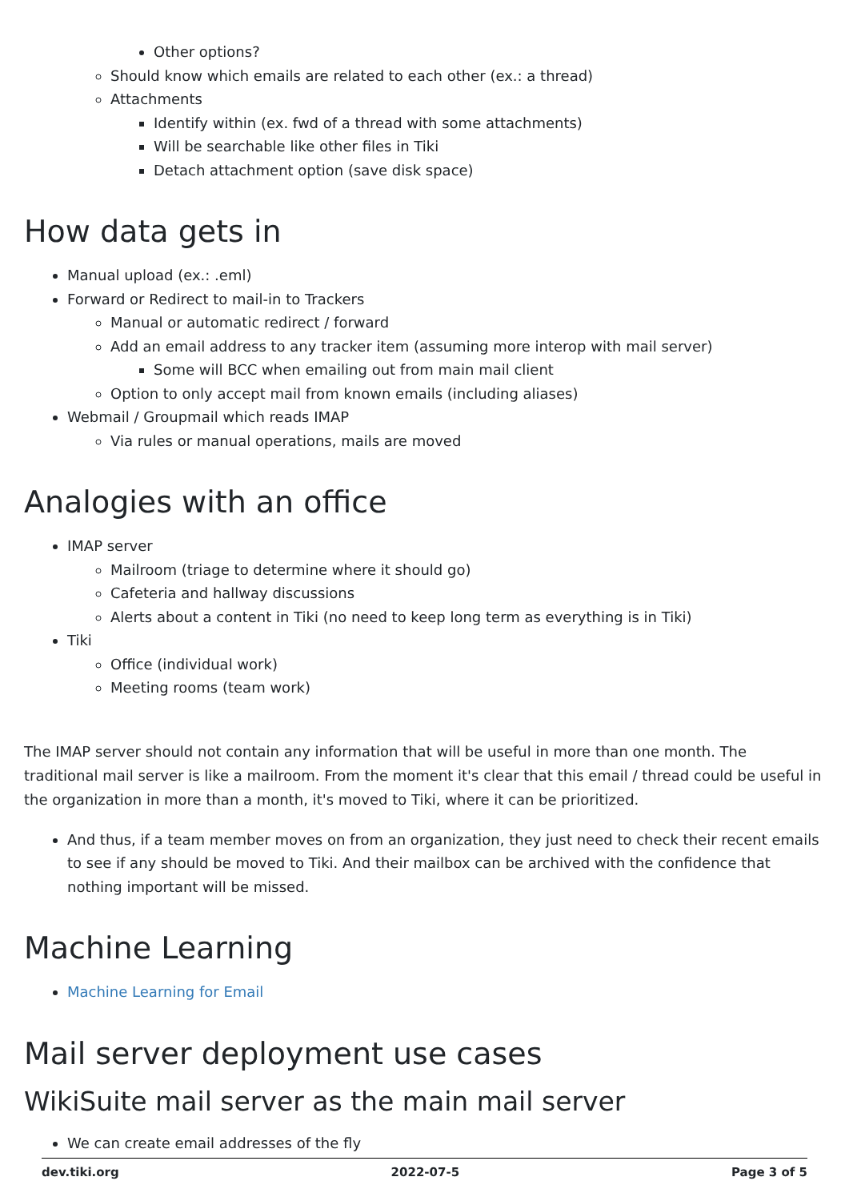Other options?
Should know which emails are related to each other (ex.: a thread)
Attachments
Identify within (ex. fwd of a thread with some attachments)
Will be searchable like other files in Tiki
Detach attachment option (save disk space)
How data gets in
Manual upload (ex.: .eml)
Forward or Redirect to mail-in to Trackers
Manual or automatic redirect / forward
Add an email address to any tracker item (assuming more interop with mail server)
Some will BCC when emailing out from main mail client
Option to only accept mail from known emails (including aliases)
Webmail / Groupmail which reads IMAP
Via rules or manual operations, mails are moved
Analogies with an office
IMAP server
Mailroom (triage to determine where it should go)
Cafeteria and hallway discussions
Alerts about a content in Tiki (no need to keep long term as everything is in Tiki)
Tiki
Office (individual work)
Meeting rooms (team work)
The IMAP server should not contain any information that will be useful in more than one month. The traditional mail server is like a mailroom. From the moment it's clear that this email / thread could be useful in the organization in more than a month, it's moved to Tiki, where it can be prioritized.
And thus, if a team member moves on from an organization, they just need to check their recent emails to see if any should be moved to Tiki. And their mailbox can be archived with the confidence that nothing important will be missed.
Machine Learning
Machine Learning for Email
Mail server deployment use cases
WikiSuite mail server as the main mail server
We can create email addresses of the fly
dev.tiki.org 2022-07-5 Page 3 of 5